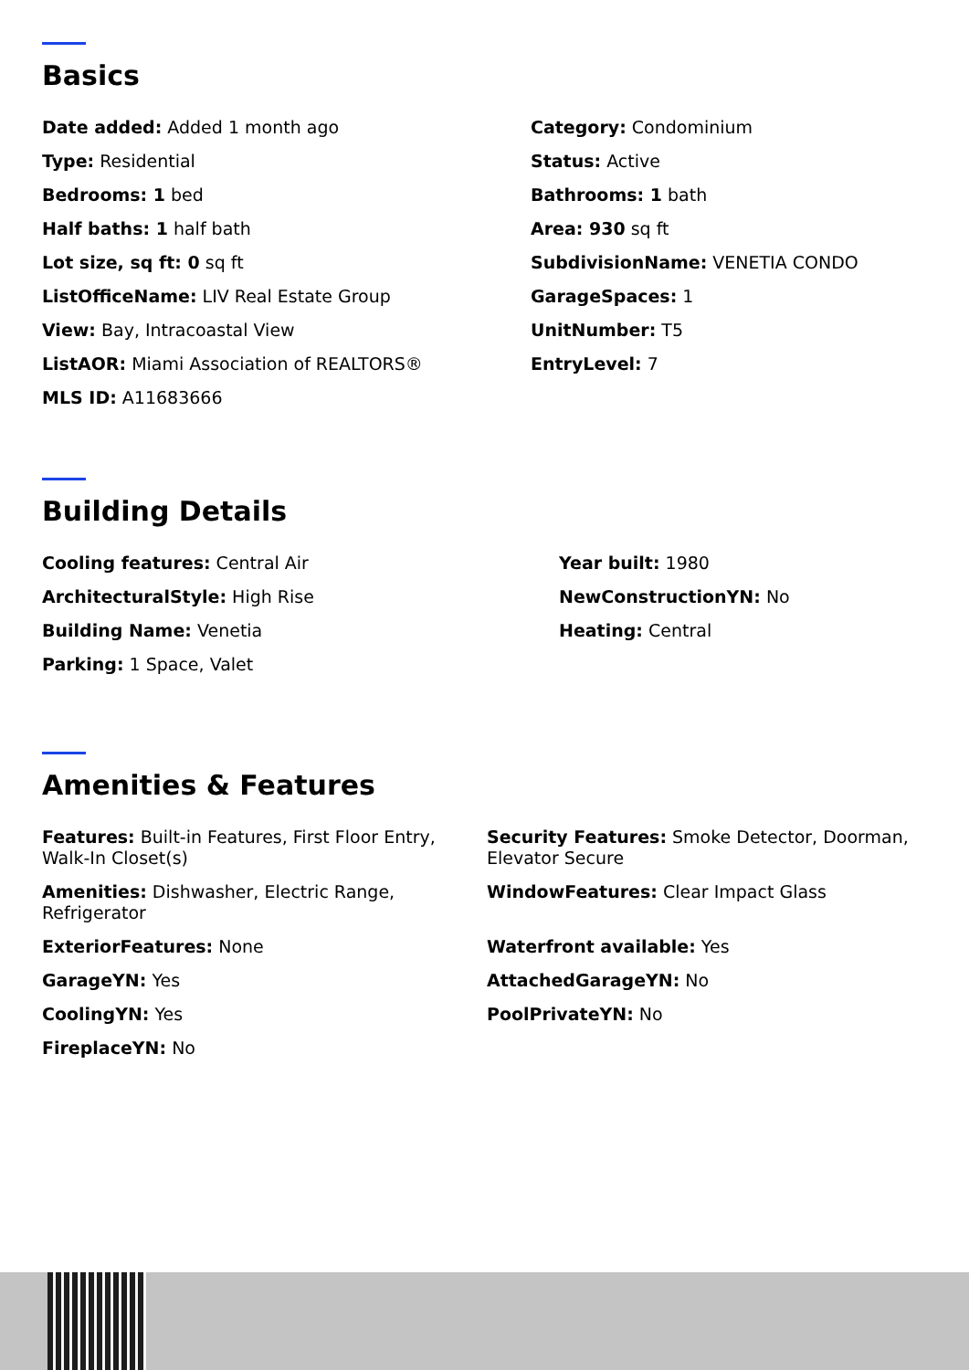Basics
Date added: Added 1 month ago
Type: Residential
Bedrooms: 1 bed
Half baths: 1 half bath
Lot size, sq ft: 0 sq ft
ListOfficeName: LIV Real Estate Group
View: Bay, Intracoastal View
ListAOR: Miami Association of REALTORS®
MLS ID: A11683666
Category: Condominium
Status: Active
Bathrooms: 1 bath
Area: 930 sq ft
SubdivisionName: VENETIA CONDO
GarageSpaces: 1
UnitNumber: T5
EntryLevel: 7
Building Details
Cooling features: Central Air
ArchitecturalStyle: High Rise
Building Name: Venetia
Parking: 1 Space, Valet
Year built: 1980
NewConstructionYN: No
Heating: Central
Amenities & Features
Features: Built-in Features, First Floor Entry, Walk-In Closet(s)
Security Features: Smoke Detector, Doorman, Elevator Secure
Amenities: Dishwasher, Electric Range, Refrigerator
WindowFeatures: Clear Impact Glass
ExteriorFeatures: None
Waterfront available: Yes
GarageYN: Yes
AttachedGarageYN: No
CoolingYN: Yes
PoolPrivateYN: No
FireplaceYN: No